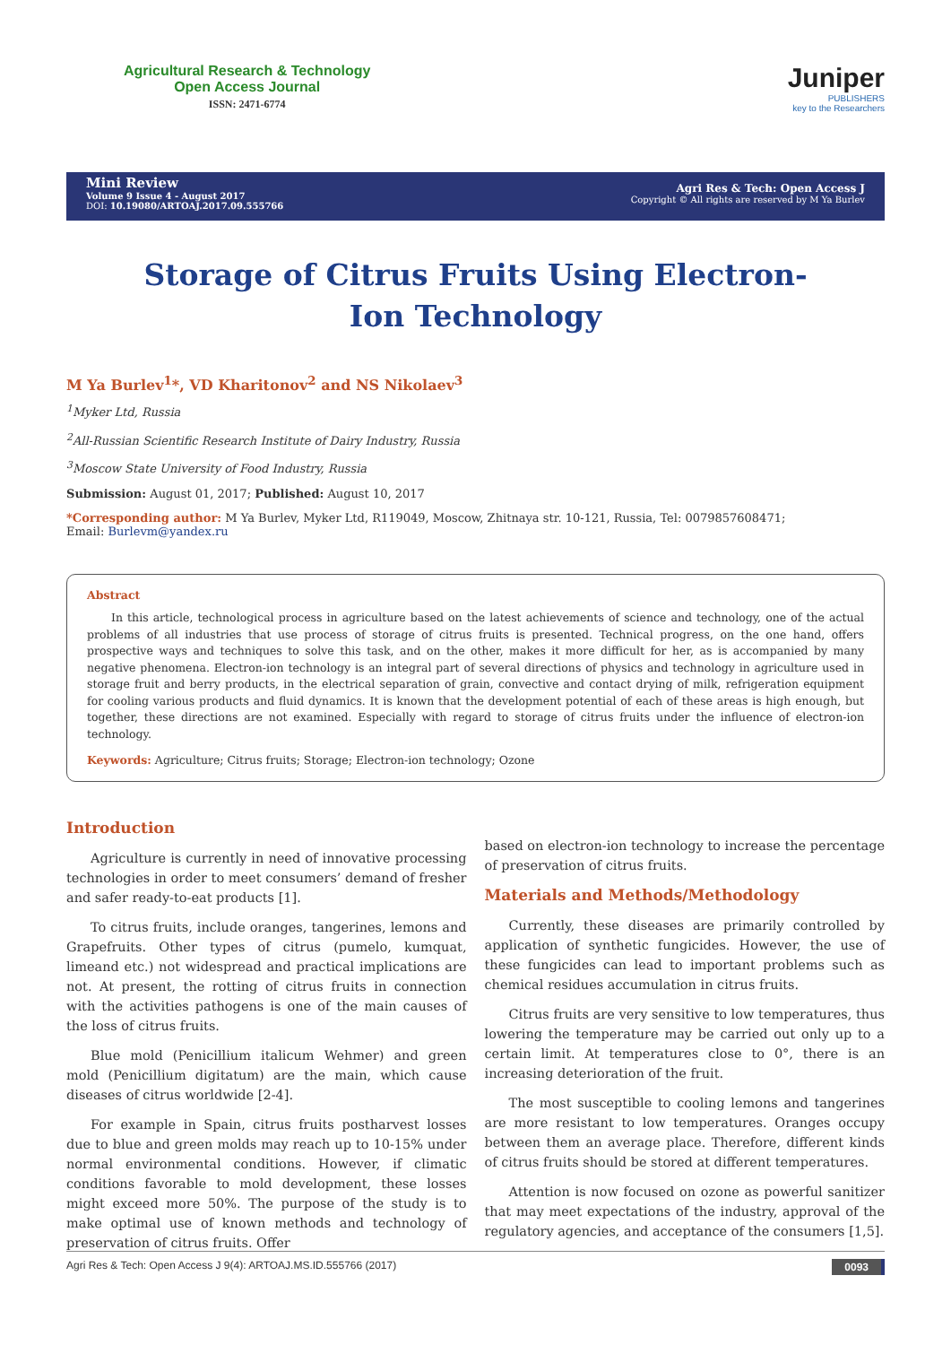Agricultural Research & Technology
Open Access Journal
ISSN: 2471-6774
Juniper
PUBLISHERS
key to the Researchers
Mini Review
Volume 9 Issue 4 - August 2017
DOI: 10.19080/ARTOAJ.2017.09.555766
Agri Res & Tech: Open Access J
Copyright © All rights are reserved by M Ya Burlev
Storage of Citrus Fruits Using Electron-Ion Technology
M Ya Burlev<sup>1</sup>*, VD Kharitonov<sup>2</sup> and NS Nikolaev<sup>3</sup>
<sup>1</sup> Myker Ltd, Russia
<sup>2</sup> All-Russian Scientific Research Institute of Dairy Industry, Russia
<sup>3</sup> Moscow State University of Food Industry, Russia
Submission: August 01, 2017; Published: August 10, 2017
*Corresponding author: M Ya Burlev, Myker Ltd, R119049, Moscow, Zhitnaya str. 10-121, Russia, Tel: 0079857608471;
Email: Burlevm@yandex.ru
Abstract
In this article, technological process in agriculture based on the latest achievements of science and technology, one of the actual problems of all industries that use process of storage of citrus fruits is presented. Technical progress, on the one hand, offers prospective ways and techniques to solve this task, and on the other, makes it more difficult for her, as is accompanied by many negative phenomena. Electron-ion technology is an integral part of several directions of physics and technology in agriculture used in storage fruit and berry products, in the electrical separation of grain, convective and contact drying of milk, refrigeration equipment for cooling various products and fluid dynamics. It is known that the development potential of each of these areas is high enough, but together, these directions are not examined. Especially with regard to storage of citrus fruits under the influence of electron-ion technology.
Keywords: Agriculture; Citrus fruits; Storage; Electron-ion technology; Ozone
Introduction
Agriculture is currently in need of innovative processing technologies in order to meet consumers’ demand of fresher and safer ready-to-eat products [1].
To citrus fruits, include oranges, tangerines, lemons and Grapefruits. Other types of citrus (pumelo, kumquat, limeand etc.) not widespread and practical implications are not. At present, the rotting of citrus fruits in connection with the activities pathogens is one of the main causes of the loss of citrus fruits.
Blue mold (Penicillium italicum Wehmer) and green mold (Penicillium digitatum) are the main, which cause diseases of citrus worldwide [2-4].
For example in Spain, citrus fruits postharvest losses due to blue and green molds may reach up to 10-15% under normal environmental conditions. However, if climatic conditions favorable to mold development, these losses might exceed more 50%. The purpose of the study is to make optimal use of known methods and technology of preservation of citrus fruits. Offer
based on electron-ion technology to increase the percentage of preservation of citrus fruits.
Materials and Methods/Methodology
Currently, these diseases are primarily controlled by application of synthetic fungicides. However, the use of these fungicides can lead to important problems such as chemical residues accumulation in citrus fruits.
Citrus fruits are very sensitive to low temperatures, thus lowering the temperature may be carried out only up to a certain limit. At temperatures close to 0°, there is an increasing deterioration of the fruit.
The most susceptible to cooling lemons and tangerines are more resistant to low temperatures. Oranges occupy between them an average place. Therefore, different kinds of citrus fruits should be stored at different temperatures.
Attention is now focused on ozone as powerful sanitizer that may meet expectations of the industry, approval of the regulatory agencies, and acceptance of the consumers [1,5].
Agri Res & Tech: Open Access J 9(4): ARTOAJ.MS.ID.555766 (2017) 0093